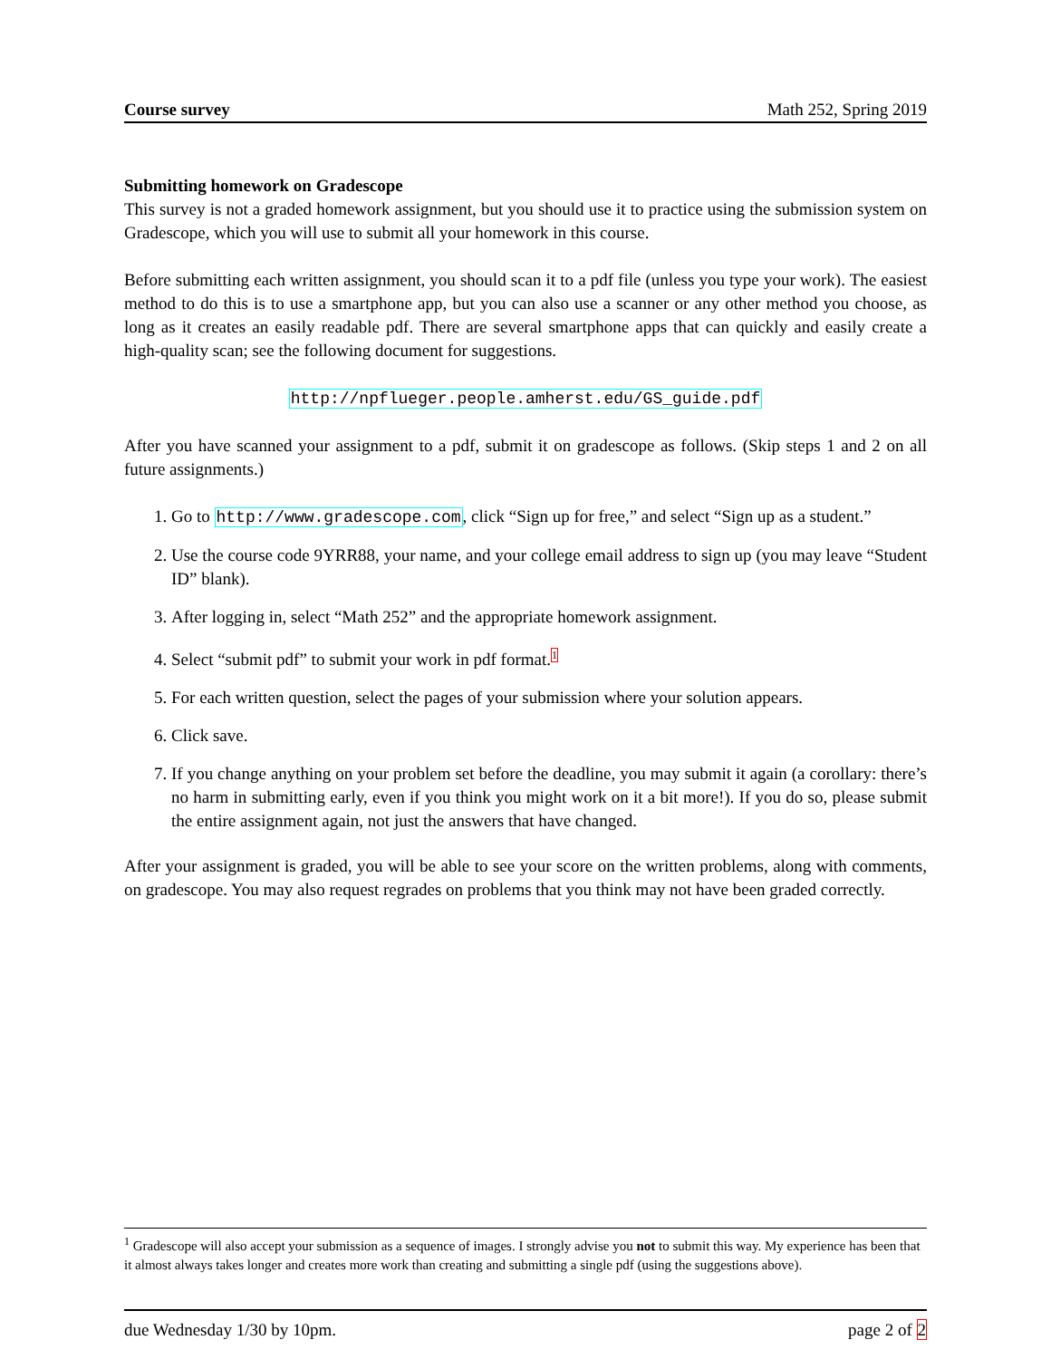Course survey Math 252, Spring 2019
Submitting homework on Gradescope
This survey is not a graded homework assignment, but you should use it to practice using the submission system on Gradescope, which you will use to submit all your homework in this course.
Before submitting each written assignment, you should scan it to a pdf file (unless you type your work). The easiest method to do this is to use a smartphone app, but you can also use a scanner or any other method you choose, as long as it creates an easily readable pdf. There are several smartphone apps that can quickly and easily create a high-quality scan; see the following document for suggestions.
http://npflueger.people.amherst.edu/GS_guide.pdf
After you have scanned your assignment to a pdf, submit it on gradescope as follows. (Skip steps 1 and 2 on all future assignments.)
1. Go to http://www.gradescope.com, click “Sign up for free,” and select “Sign up as a student.”
2. Use the course code 9YRR88, your name, and your college email address to sign up (you may leave “Student ID” blank).
3. After logging in, select “Math 252” and the appropriate homework assignment.
4. Select “submit pdf” to submit your work in pdf format.<sup>1</sup>
5. For each written question, select the pages of your submission where your solution appears.
6. Click save.
7. If you change anything on your problem set before the deadline, you may submit it again (a corollary: there’s no harm in submitting early, even if you think you might work on it a bit more!). If you do so, please submit the entire assignment again, not just the answers that have changed.
After your assignment is graded, you will be able to see your score on the written problems, along with comments, on gradescope. You may also request regrades on problems that you think may not have been graded correctly.
<sup>1</sup> Gradescope will also accept your submission as a sequence of images. I strongly advise you not to submit this way. My experience has been that it almost always takes longer and creates more work than creating and submitting a single pdf (using the suggestions above).
due Wednesday 1/30 by 10pm. page 2 of 2